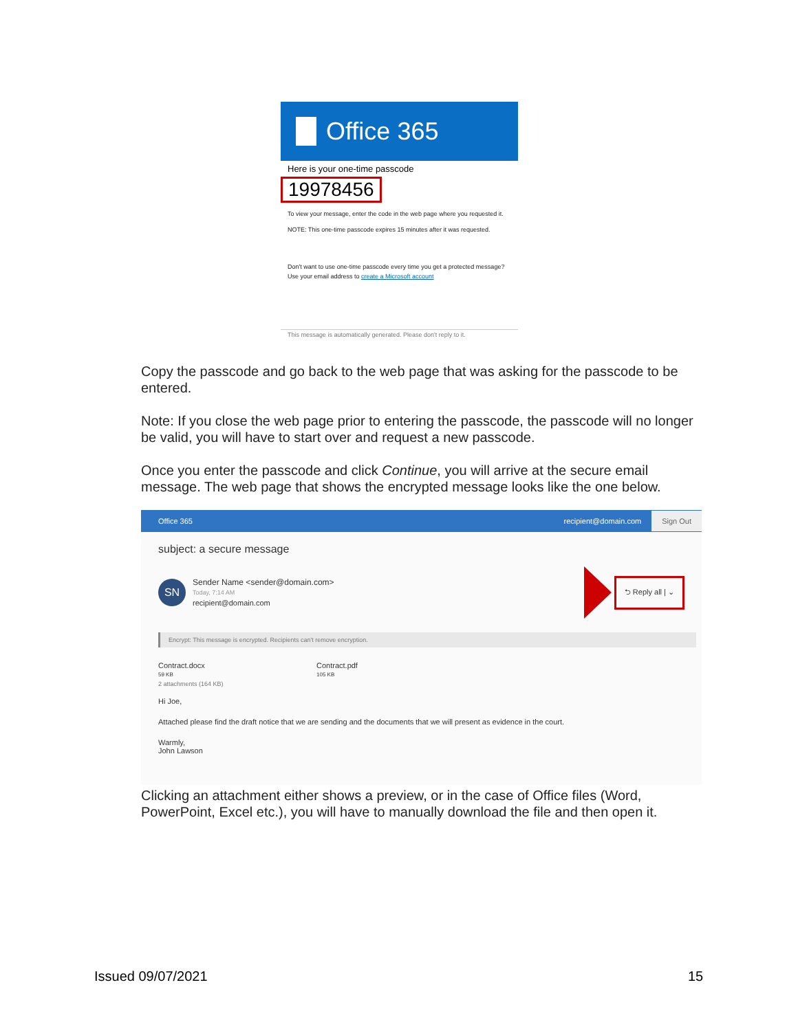Office 365
Here is your one-time passcode
19978456
To view your message, enter the code in the web page where you requested it.
NOTE: This one-time passcode expires 15 minutes after it was requested.
Don't want to use one-time passcode every time you get a protected message? Use your email address to create a Microsoft account
This message is automatically generated. Please don't reply to it.
Copy the passcode and go back to the web page that was asking for the passcode to be entered.
Note: If you close the web page prior to entering the passcode, the passcode will no longer be valid, you will have to start over and request a new passcode.
Once you enter the passcode and click Continue, you will arrive at the secure email message. The web page that shows the encrypted message looks like the one below.
Office 365 recipient@domain.com Sign Out
subject: a secure message
SN
Sender Name <sender@domain.com>
Today, 7:14 AM
recipient@domain.com
⮌ Reply all | ⌄
Encrypt: This message is encrypted. Recipients can't remove encryption.
Contract.docx
59 KB
Contract.pdf
105 KB
2 attachments (164 KB)
Hi Joe,
Attached please find the draft notice that we are sending and the documents that we will present as evidence in the court.
Warmly,
John Lawson
Clicking an attachment either shows a preview, or in the case of Office files (Word, PowerPoint, Excel etc.), you will have to manually download the file and then open it.
Issued 09/07/2021 15